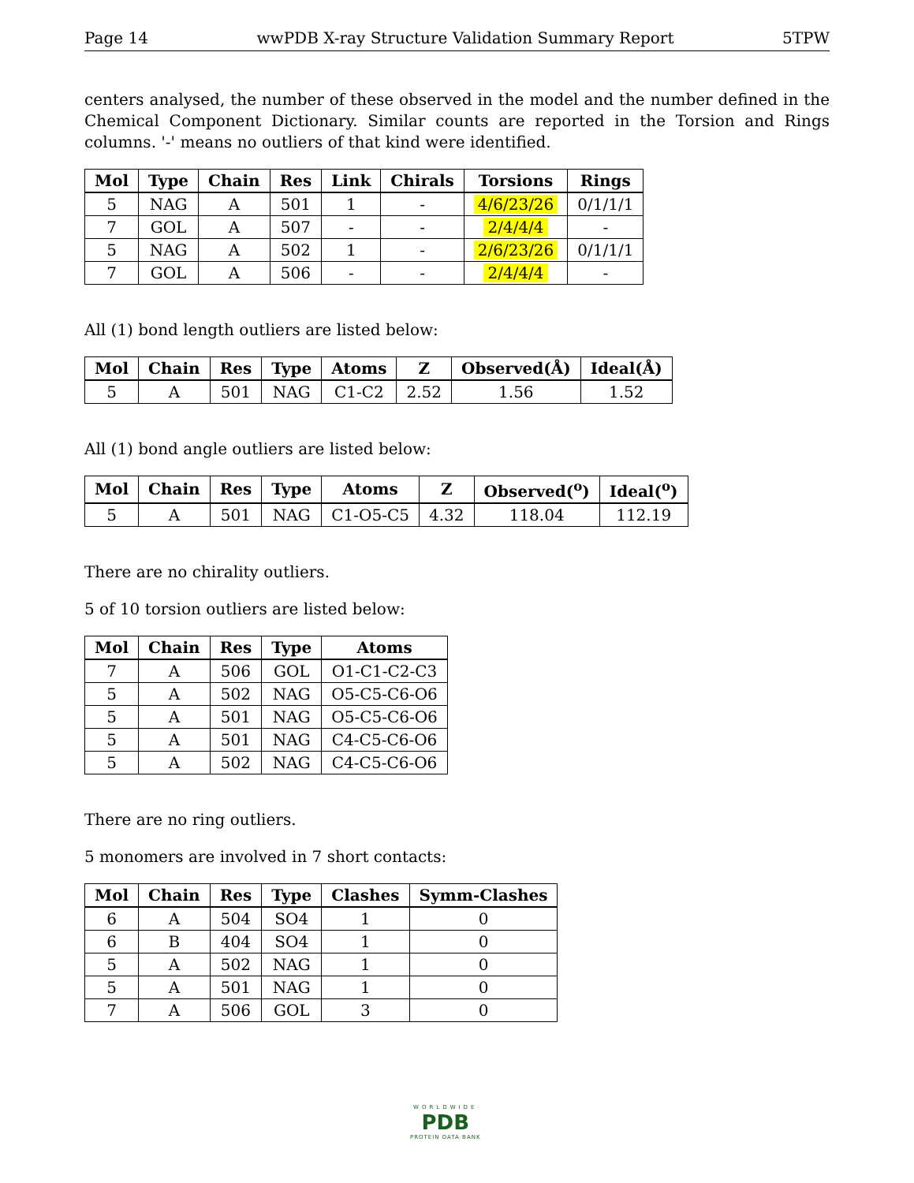Page 14 wwPDB X-ray Structure Validation Summary Report 5TPW
centers analysed, the number of these observed in the model and the number defined in the Chemical Component Dictionary. Similar counts are reported in the Torsion and Rings columns. '-' means no outliers of that kind were identified.
| Mol | Type | Chain | Res | Link | Chirals | Torsions | Rings |
| --- | --- | --- | --- | --- | --- | --- | --- |
| 5 | NAG | A | 501 | 1 | - | 4/6/23/26 | 0/1/1/1 |
| 7 | GOL | A | 507 | - | - | 2/4/4/4 | - |
| 5 | NAG | A | 502 | 1 | - | 2/6/23/26 | 0/1/1/1 |
| 7 | GOL | A | 506 | - | - | 2/4/4/4 | - |
All (1) bond length outliers are listed below:
| Mol | Chain | Res | Type | Atoms | Z | Observed(Å) | Ideal(Å) |
| --- | --- | --- | --- | --- | --- | --- | --- |
| 5 | A | 501 | NAG | C1-C2 | 2.52 | 1.56 | 1.52 |
All (1) bond angle outliers are listed below:
| Mol | Chain | Res | Type | Atoms | Z | Observed(<sup>o</sup>) | Ideal(<sup>o</sup>) |
| --- | --- | --- | --- | --- | --- | --- | --- |
| 5 | A | 501 | NAG | C1-O5-C5 | 4.32 | 118.04 | 112.19 |
There are no chirality outliers.
5 of 10 torsion outliers are listed below:
| Mol | Chain | Res | Type | Atoms |
| --- | --- | --- | --- | --- |
| 7 | A | 506 | GOL | O1-C1-C2-C3 |
| 5 | A | 502 | NAG | O5-C5-C6-O6 |
| 5 | A | 501 | NAG | O5-C5-C6-O6 |
| 5 | A | 501 | NAG | C4-C5-C6-O6 |
| 5 | A | 502 | NAG | C4-C5-C6-O6 |
There are no ring outliers.
5 monomers are involved in 7 short contacts:
| Mol | Chain | Res | Type | Clashes | Symm-Clashes |
| --- | --- | --- | --- | --- | --- |
| 6 | A | 504 | SO4 | 1 | 0 |
| 6 | B | 404 | SO4 | 1 | 0 |
| 5 | A | 502 | NAG | 1 | 0 |
| 5 | A | 501 | NAG | 1 | 0 |
| 7 | A | 506 | GOL | 3 | 0 |
WORLDWIDE
PDB
PROTEIN DATA BANK